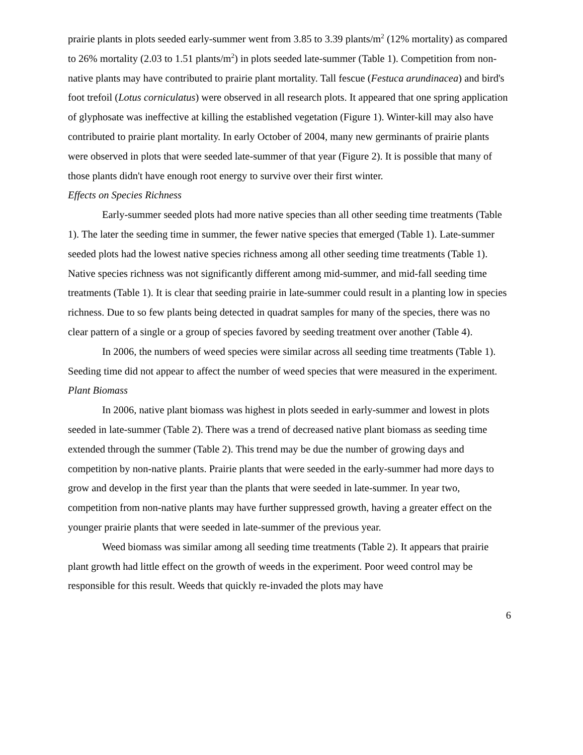prairie plants in plots seeded early-summer went from 3.85 to 3.39 plants/m<sup>2</sup> (12% mortality) as compared to 26% mortality (2.03 to 1.51 plants/m<sup>2</sup>) in plots seeded late-summer (Table 1). Competition from non-native plants may have contributed to prairie plant mortality. Tall fescue (Festuca arundinacea) and bird's foot trefoil (Lotus corniculatus) were observed in all research plots. It appeared that one spring application of glyphosate was ineffective at killing the established vegetation (Figure 1). Winter-kill may also have contributed to prairie plant mortality. In early October of 2004, many new germinants of prairie plants were observed in plots that were seeded late-summer of that year (Figure 2). It is possible that many of those plants didn't have enough root energy to survive over their first winter.
Effects on Species Richness
Early-summer seeded plots had more native species than all other seeding time treatments (Table 1). The later the seeding time in summer, the fewer native species that emerged (Table 1). Late-summer seeded plots had the lowest native species richness among all other seeding time treatments (Table 1). Native species richness was not significantly different among mid-summer, and mid-fall seeding time treatments (Table 1). It is clear that seeding prairie in late-summer could result in a planting low in species richness. Due to so few plants being detected in quadrat samples for many of the species, there was no clear pattern of a single or a group of species favored by seeding treatment over another (Table 4).
In 2006, the numbers of weed species were similar across all seeding time treatments (Table 1). Seeding time did not appear to affect the number of weed species that were measured in the experiment.
Plant Biomass
In 2006, native plant biomass was highest in plots seeded in early-summer and lowest in plots seeded in late-summer (Table 2). There was a trend of decreased native plant biomass as seeding time extended through the summer (Table 2). This trend may be due the number of growing days and competition by non-native plants. Prairie plants that were seeded in the early-summer had more days to grow and develop in the first year than the plants that were seeded in late-summer. In year two, competition from non-native plants may have further suppressed growth, having a greater effect on the younger prairie plants that were seeded in late-summer of the previous year.
Weed biomass was similar among all seeding time treatments (Table 2). It appears that prairie plant growth had little effect on the growth of weeds in the experiment. Poor weed control may be responsible for this result. Weeds that quickly re-invaded the plots may have
6